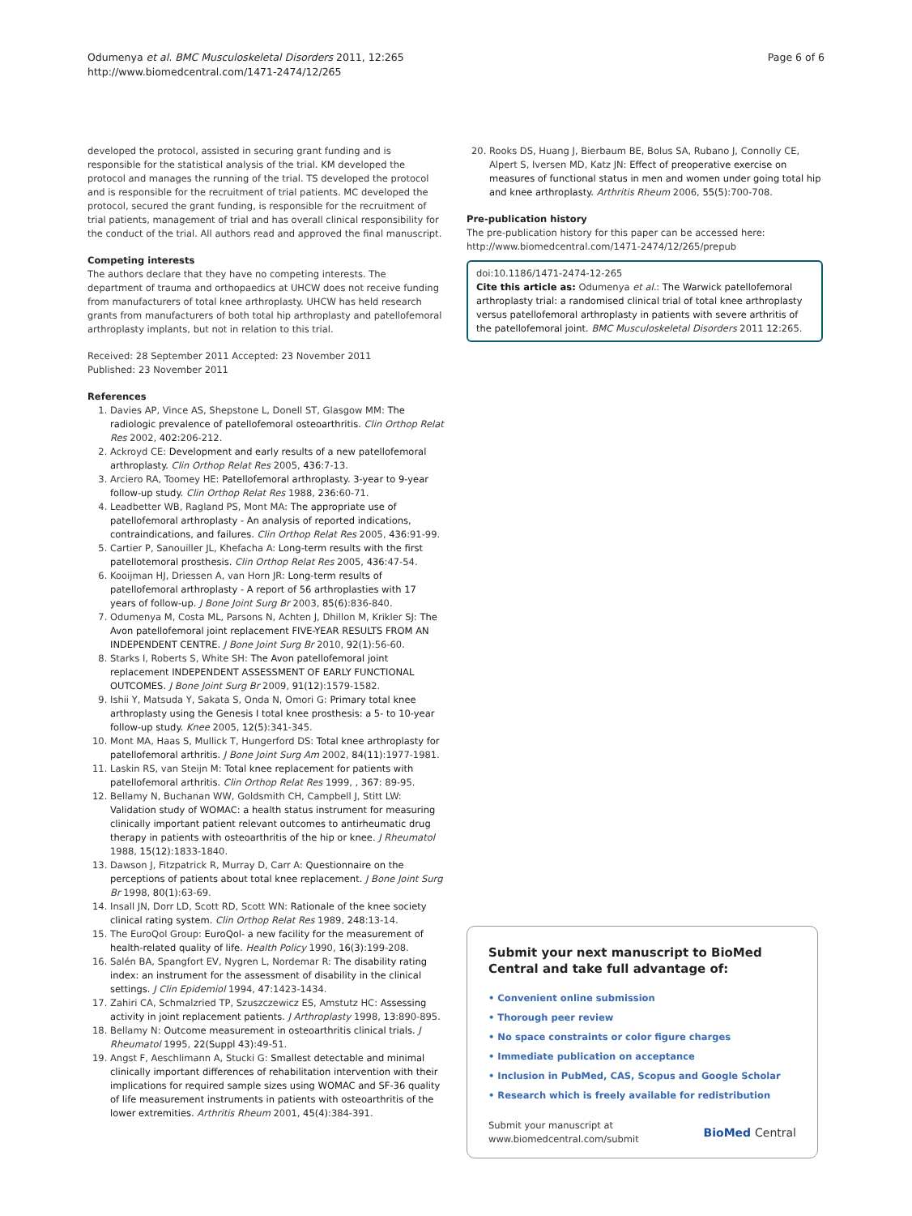Odumenya et al. BMC Musculoskeletal Disorders 2011, 12:265
http://www.biomedcentral.com/1471-2474/12/265
Page 6 of 6
developed the protocol, assisted in securing grant funding and is responsible for the statistical analysis of the trial. KM developed the protocol and manages the running of the trial. TS developed the protocol and is responsible for the recruitment of trial patients. MC developed the protocol, secured the grant funding, is responsible for the recruitment of trial patients, management of trial and has overall clinical responsibility for the conduct of the trial. All authors read and approved the final manuscript.
Competing interests
The authors declare that they have no competing interests. The department of trauma and orthopaedics at UHCW does not receive funding from manufacturers of total knee arthroplasty. UHCW has held research grants from manufacturers of both total hip arthroplasty and patellofemoral arthroplasty implants, but not in relation to this trial.
Received: 28 September 2011 Accepted: 23 November 2011
Published: 23 November 2011
References
1. Davies AP, Vince AS, Shepstone L, Donell ST, Glasgow MM: The radiologic prevalence of patellofemoral osteoarthritis. Clin Orthop Relat Res 2002, 402:206-212.
2. Ackroyd CE: Development and early results of a new patellofemoral arthroplasty. Clin Orthop Relat Res 2005, 436:7-13.
3. Arciero RA, Toomey HE: Patellofemoral arthroplasty. 3-year to 9-year follow-up study. Clin Orthop Relat Res 1988, 236:60-71.
4. Leadbetter WB, Ragland PS, Mont MA: The appropriate use of patellofemoral arthroplasty - An analysis of reported indications, contraindications, and failures. Clin Orthop Relat Res 2005, 436:91-99.
5. Cartier P, Sanouiller JL, Khefacha A: Long-term results with the first patellotemoral prosthesis. Clin Orthop Relat Res 2005, 436:47-54.
6. Kooijman HJ, Driessen A, van Horn JR: Long-term results of patellofemoral arthroplasty - A report of 56 arthroplasties with 17 years of follow-up. J Bone Joint Surg Br 2003, 85(6):836-840.
7. Odumenya M, Costa ML, Parsons N, Achten J, Dhillon M, Krikler SJ: The Avon patellofemoral joint replacement FIVE-YEAR RESULTS FROM AN INDEPENDENT CENTRE. J Bone Joint Surg Br 2010, 92(1):56-60.
8. Starks I, Roberts S, White SH: The Avon patellofemoral joint replacement INDEPENDENT ASSESSMENT OF EARLY FUNCTIONAL OUTCOMES. J Bone Joint Surg Br 2009, 91(12):1579-1582.
9. Ishii Y, Matsuda Y, Sakata S, Onda N, Omori G: Primary total knee arthroplasty using the Genesis I total knee prosthesis: a 5- to 10-year follow-up study. Knee 2005, 12(5):341-345.
10. Mont MA, Haas S, Mullick T, Hungerford DS: Total knee arthroplasty for patellofemoral arthritis. J Bone Joint Surg Am 2002, 84(11):1977-1981.
11. Laskin RS, van Steijn M: Total knee replacement for patients with patellofemoral arthritis. Clin Orthop Relat Res 1999, , 367: 89-95.
12. Bellamy N, Buchanan WW, Goldsmith CH, Campbell J, Stitt LW: Validation study of WOMAC: a health status instrument for measuring clinically important patient relevant outcomes to antirheumatic drug therapy in patients with osteoarthritis of the hip or knee. J Rheumatol 1988, 15(12):1833-1840.
13. Dawson J, Fitzpatrick R, Murray D, Carr A: Questionnaire on the perceptions of patients about total knee replacement. J Bone Joint Surg Br 1998, 80(1):63-69.
14. Insall JN, Dorr LD, Scott RD, Scott WN: Rationale of the knee society clinical rating system. Clin Orthop Relat Res 1989, 248:13-14.
15. The EuroQol Group: EuroQol- a new facility for the measurement of health-related quality of life. Health Policy 1990, 16(3):199-208.
16. Salén BA, Spangfort EV, Nygren L, Nordemar R: The disability rating index: an instrument for the assessment of disability in the clinical settings. J Clin Epidemiol 1994, 47:1423-1434.
17. Zahiri CA, Schmalzried TP, Szuszczewicz ES, Amstutz HC: Assessing activity in joint replacement patients. J Arthroplasty 1998, 13:890-895.
18. Bellamy N: Outcome measurement in osteoarthritis clinical trials. J Rheumatol 1995, 22(Suppl 43):49-51.
19. Angst F, Aeschlimann A, Stucki G: Smallest detectable and minimal clinically important differences of rehabilitation intervention with their implications for required sample sizes using WOMAC and SF-36 quality of life measurement instruments in patients with osteoarthritis of the lower extremities. Arthritis Rheum 2001, 45(4):384-391.
20. Rooks DS, Huang J, Bierbaum BE, Bolus SA, Rubano J, Connolly CE, Alpert S, Iversen MD, Katz JN: Effect of preoperative exercise on measures of functional status in men and women under going total hip and knee arthroplasty. Arthritis Rheum 2006, 55(5):700-708.
Pre-publication history
The pre-publication history for this paper can be accessed here:
http://www.biomedcentral.com/1471-2474/12/265/prepub
doi:10.1186/1471-2474-12-265
Cite this article as: Odumenya et al.: The Warwick patellofemoral arthroplasty trial: a randomised clinical trial of total knee arthroplasty versus patellofemoral arthroplasty in patients with severe arthritis of the patellofemoral joint. BMC Musculoskeletal Disorders 2011 12:265.
Submit your next manuscript to BioMed Central and take full advantage of:
• Convenient online submission
• Thorough peer review
• No space constraints or color figure charges
• Immediate publication on acceptance
• Inclusion in PubMed, CAS, Scopus and Google Scholar
• Research which is freely available for redistribution
Submit your manuscript at
www.biomedcentral.com/submit
BioMed Central